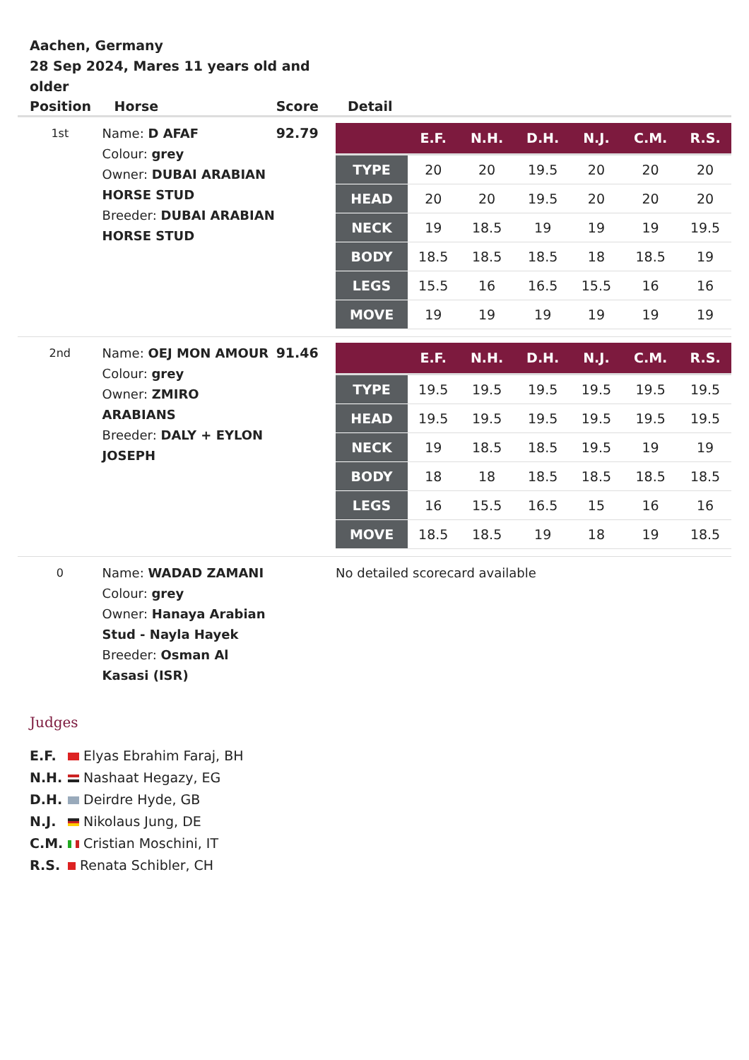Aachen, Germany
28 Sep 2024, Mares 11 years old and older
| Position | Horse | Score | Detail |
| --- | --- | --- | --- |
| 1st | Name: D AFAF Colour: grey Owner: DUBAI ARABIAN HORSE STUD Breeder: DUBAI ARABIAN HORSE STUD | 92.79 | / / E.F. / N.H. / D.H. / N.J. / C.M. / R.S. / / --- / --- / --- / --- / --- / --- / --- / / TYPE / 20 / 20 / 19.5 / 20 / 20 / 20 / / HEAD / 20 / 20 / 19.5 / 20 / 20 / 20 / / NECK / 19 / 18.5 / 19 / 19 / 19 / 19.5 / / BODY / 18.5 / 18.5 / 18.5 / 18 / 18.5 / 19 / / LEGS / 15.5 / 16 / 16.5 / 15.5 / 16 / 16 / / MOVE / 19 / 19 / 19 / 19 / 19 / 19 / |
| 2nd | Name: OEJ MON AMOUR Colour: grey Owner: ZMIRO ARABIANS Breeder: DALY + EYLON JOSEPH | 91.46 | / / E.F. / N.H. / D.H. / N.J. / C.M. / R.S. / / --- / --- / --- / --- / --- / --- / --- / / TYPE / 19.5 / 19.5 / 19.5 / 19.5 / 19.5 / 19.5 / / HEAD / 19.5 / 19.5 / 19.5 / 19.5 / 19.5 / 19.5 / / NECK / 19 / 18.5 / 18.5 / 19.5 / 19 / 19 / / BODY / 18 / 18 / 18.5 / 18.5 / 18.5 / 18.5 / / LEGS / 16 / 15.5 / 16.5 / 15 / 16 / 16 / / MOVE / 18.5 / 18.5 / 19 / 18 / 19 / 18.5 / |
| 0 | Name: WADAD ZAMANI Colour: grey Owner: Hanaya Arabian Stud - Nayla Hayek Breeder: Osman Al Kasasi (ISR) | | No detailed scorecard available |
Judges
E.F. Elyas Ebrahim Faraj, BH
N.H. Nashaat Hegazy, EG
D.H. Deirdre Hyde, GB
N.J. Nikolaus Jung, DE
C.M. Cristian Moschini, IT
R.S. Renata Schibler, CH